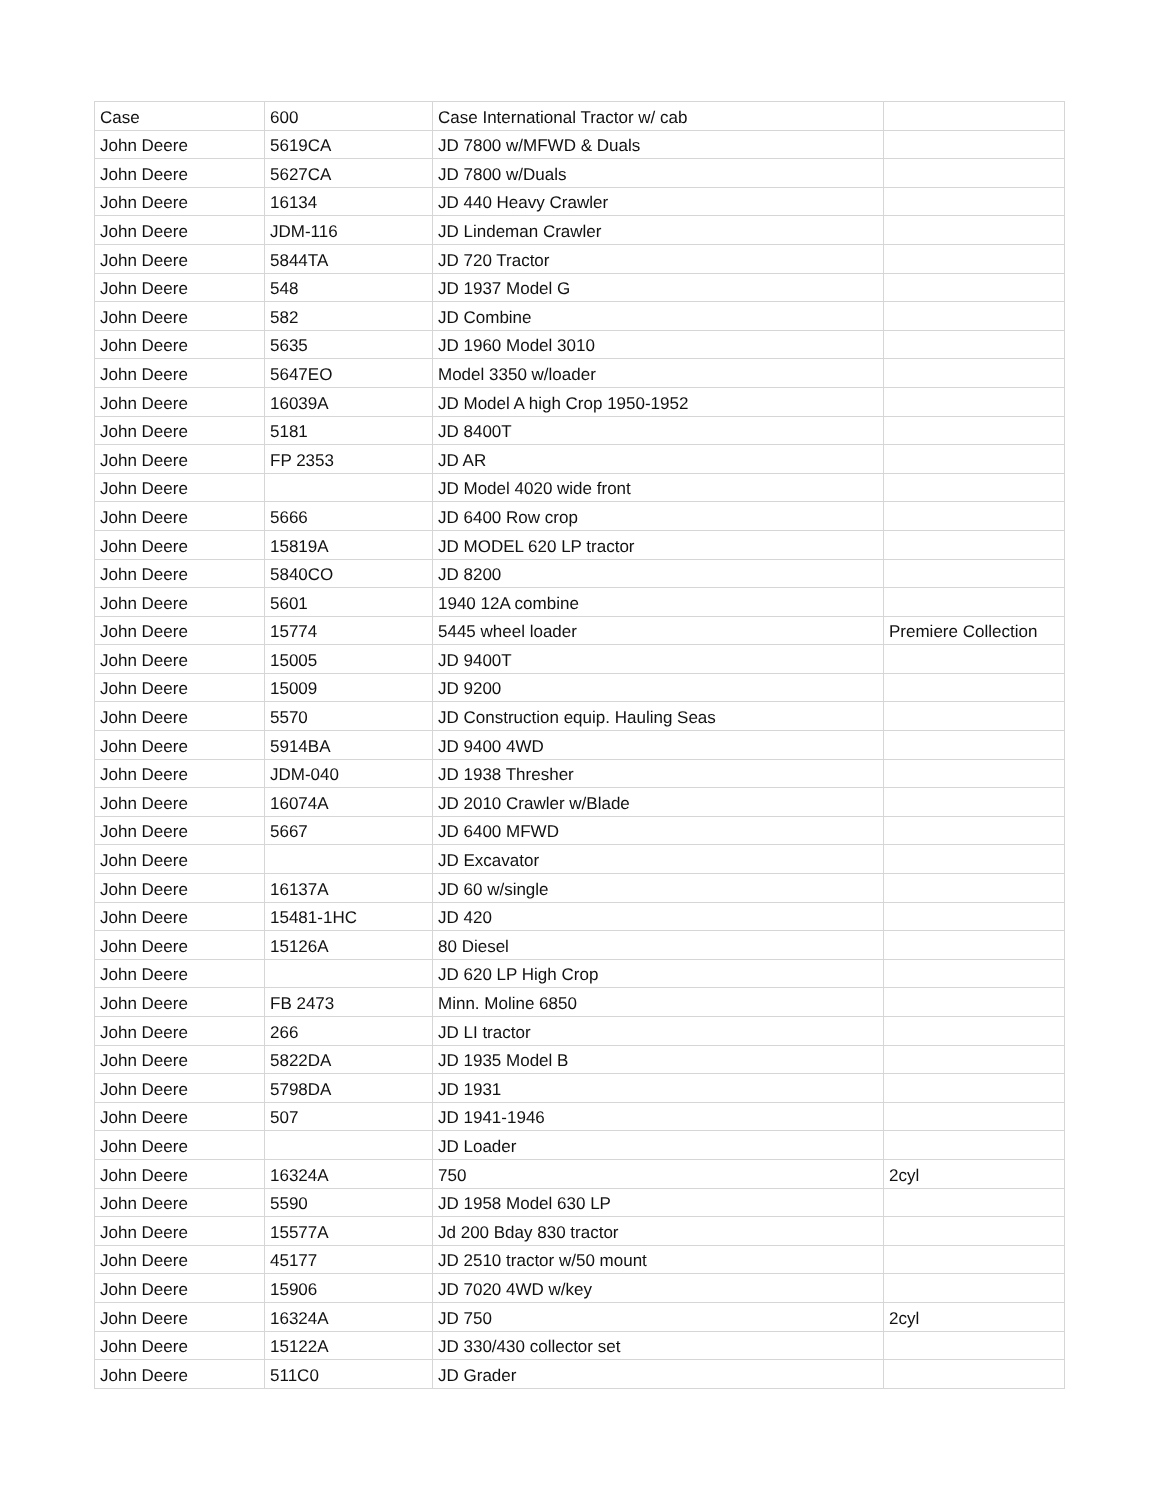| Case | 600 | Case International Tractor w/ cab | |
| John Deere | 5619CA | JD 7800 w/MFWD & Duals | |
| John Deere | 5627CA | JD 7800 w/Duals | |
| John Deere | 16134 | JD 440 Heavy Crawler | |
| John Deere | JDM-116 | JD Lindeman Crawler | |
| John Deere | 5844TA | JD 720 Tractor | |
| John Deere | 548 | JD 1937 Model G | |
| John Deere | 582 | JD Combine | |
| John Deere | 5635 | JD 1960 Model 3010 | |
| John Deere | 5647EO | Model 3350 w/loader | |
| John Deere | 16039A | JD Model A high Crop 1950-1952 | |
| John Deere | 5181 | JD 8400T | |
| John Deere | FP 2353 | JD AR | |
| John Deere | | JD Model 4020 wide front | |
| John Deere | 5666 | JD 6400 Row crop | |
| John Deere | 15819A | JD MODEL 620 LP tractor | |
| John Deere | 5840CO | JD 8200 | |
| John Deere | 5601 | 1940 12A combine | |
| John Deere | 15774 | 5445 wheel loader | Premiere Collection |
| John Deere | 15005 | JD 9400T | |
| John Deere | 15009 | JD 9200 | |
| John Deere | 5570 | JD Construction equip. Hauling Seas | |
| John Deere | 5914BA | JD 9400 4WD | |
| John Deere | JDM-040 | JD 1938 Thresher | |
| John Deere | 16074A | JD 2010 Crawler w/Blade | |
| John Deere | 5667 | JD 6400 MFWD | |
| John Deere | | JD Excavator | |
| John Deere | 16137A | JD 60 w/single | |
| John Deere | 15481-1HC | JD 420 | |
| John Deere | 15126A | 80 Diesel | |
| John Deere | | JD 620 LP High Crop | |
| John Deere | FB 2473 | Minn. Moline 6850 | |
| John Deere | 266 | JD LI tractor | |
| John Deere | 5822DA | JD 1935 Model B | |
| John Deere | 5798DA | JD 1931 | |
| John Deere | 507 | JD 1941-1946 | |
| John Deere | | JD Loader | |
| John Deere | 16324A | 750 | 2cyl |
| John Deere | 5590 | JD 1958 Model 630 LP | |
| John Deere | 15577A | Jd 200 Bday 830 tractor | |
| John Deere | 45177 | JD 2510 tractor w/50 mount | |
| John Deere | 15906 | JD 7020 4WD w/key | |
| John Deere | 16324A | JD 750 | 2cyl |
| John Deere | 15122A | JD 330/430 collector set | |
| John Deere | 511C0 | JD Grader | |